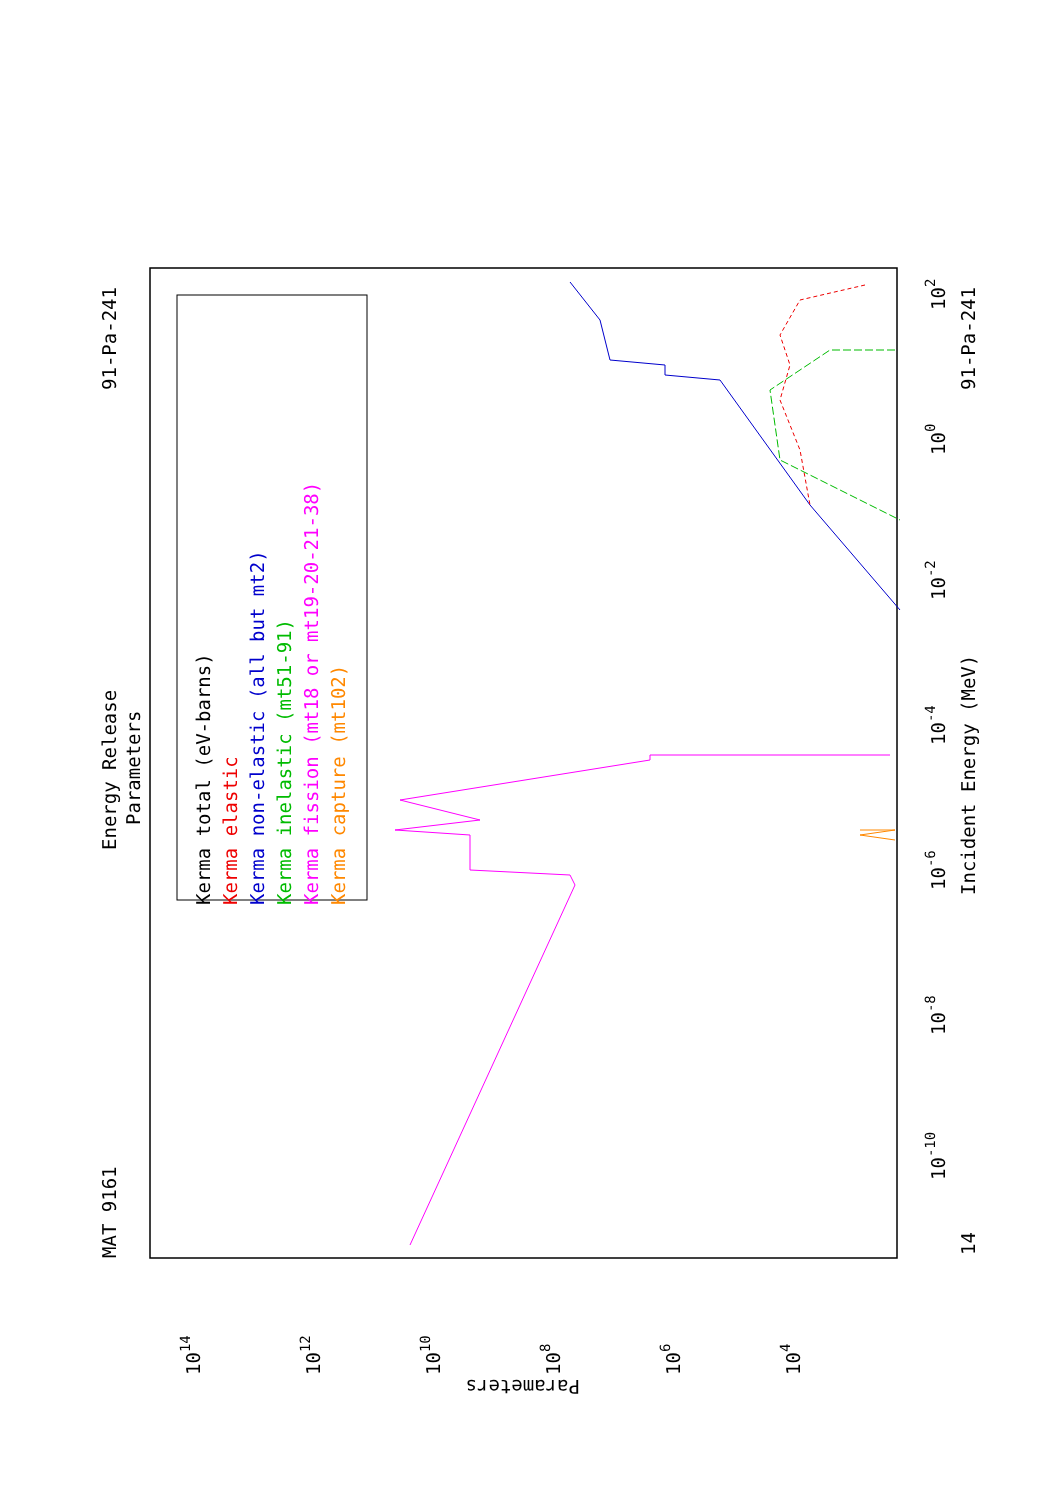MAT 9161
Energy Release
Parameters
91-Pa-241
91-Pa-241
Incident Energy (MeV)
14
Kerma total (eV-barns)
Kerma elastic
Kerma non-elastic (all but mt2)
Kerma inelastic (mt51-91)
Kerma fission (mt18 or mt19-20-21-38)
Kerma capture (mt102)
1014
1012
1010
108
106
104
Parameters
10-10
10-8
10-6
10-4
10-2
100
102